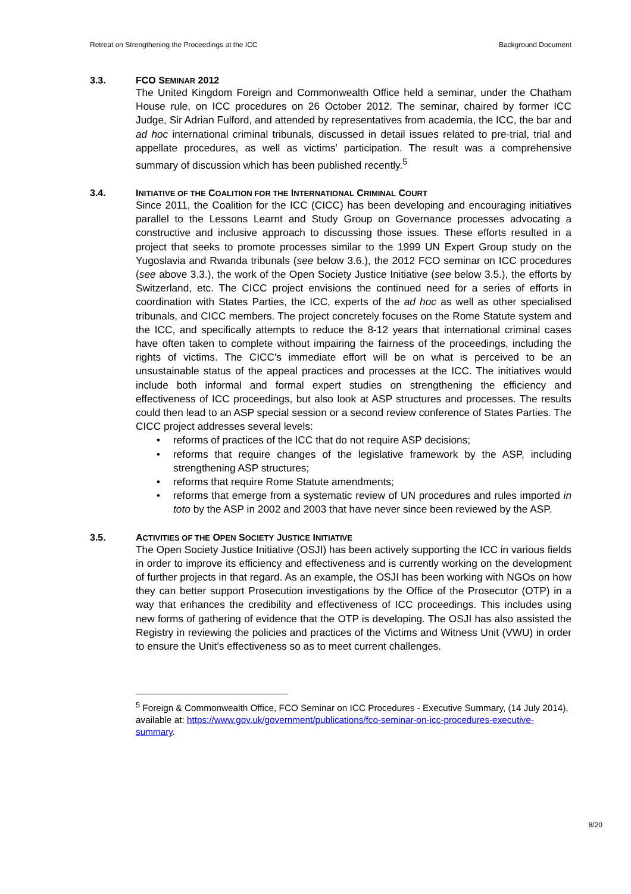Retreat on Strengthening the Proceedings at the ICC Background Document
3.3. FCO SEMINAR 2012
The United Kingdom Foreign and Commonwealth Office held a seminar, under the Chatham House rule, on ICC procedures on 26 October 2012. The seminar, chaired by former ICC Judge, Sir Adrian Fulford, and attended by representatives from academia, the ICC, the bar and ad hoc international criminal tribunals, discussed in detail issues related to pre-trial, trial and appellate procedures, as well as victims' participation. The result was a comprehensive summary of discussion which has been published recently.<sup>5</sup>
3.4. INITIATIVE OF THE COALITION FOR THE INTERNATIONAL CRIMINAL COURT
Since 2011, the Coalition for the ICC (CICC) has been developing and encouraging initiatives parallel to the Lessons Learnt and Study Group on Governance processes advocating a constructive and inclusive approach to discussing those issues. These efforts resulted in a project that seeks to promote processes similar to the 1999 UN Expert Group study on the Yugoslavia and Rwanda tribunals (see below 3.6.), the 2012 FCO seminar on ICC procedures (see above 3.3.), the work of the Open Society Justice Initiative (see below 3.5.), the efforts by Switzerland, etc. The CICC project envisions the continued need for a series of efforts in coordination with States Parties, the ICC, experts of the ad hoc as well as other specialised tribunals, and CICC members. The project concretely focuses on the Rome Statute system and the ICC, and specifically attempts to reduce the 8-12 years that international criminal cases have often taken to complete without impairing the fairness of the proceedings, including the rights of victims. The CICC's immediate effort will be on what is perceived to be an unsustainable status of the appeal practices and processes at the ICC. The initiatives would include both informal and formal expert studies on strengthening the efficiency and effectiveness of ICC proceedings, but also look at ASP structures and processes. The results could then lead to an ASP special session or a second review conference of States Parties. The CICC project addresses several levels:
• reforms of practices of the ICC that do not require ASP decisions;
• reforms that require changes of the legislative framework by the ASP, including strengthening ASP structures;
• reforms that require Rome Statute amendments;
• reforms that emerge from a systematic review of UN procedures and rules imported in toto by the ASP in 2002 and 2003 that have never since been reviewed by the ASP.
3.5. ACTIVITIES OF THE OPEN SOCIETY JUSTICE INITIATIVE
The Open Society Justice Initiative (OSJI) has been actively supporting the ICC in various fields in order to improve its efficiency and effectiveness and is currently working on the development of further projects in that regard. As an example, the OSJI has been working with NGOs on how they can better support Prosecution investigations by the Office of the Prosecutor (OTP) in a way that enhances the credibility and effectiveness of ICC proceedings. This includes using new forms of gathering of evidence that the OTP is developing. The OSJI has also assisted the Registry in reviewing the policies and practices of the Victims and Witness Unit (VWU) in order to ensure the Unit's effectiveness so as to meet current challenges.
<sup>5</sup> Foreign & Commonwealth Office, FCO Seminar on ICC Procedures - Executive Summary, (14 July 2014), available at: https://www.gov.uk/government/publications/fco-seminar-on-icc-procedures-executive-summary.
8/20